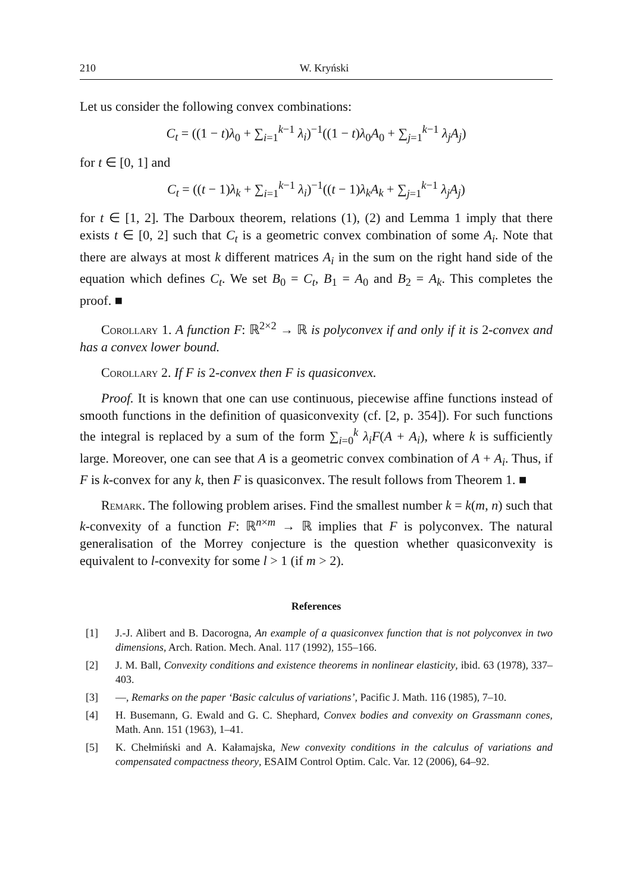210 W. Kryński
Let us consider the following convex combinations:
C<sub>t</sub> = ((1 − t)λ<sub>0</sub> + ∑<sub>i=1</sub><sup>k−1</sup> λ<sub>i</sub>)<sup>−1</sup>((1 − t)λ<sub>0</sub>A<sub>0</sub> + ∑<sub>j=1</sub><sup>k−1</sup> λ<sub>j</sub>A<sub>j</sub>)
for t ∈ [0, 1] and
C<sub>t</sub> = ((t − 1)λ<sub>k</sub> + ∑<sub>i=1</sub><sup>k−1</sup> λ<sub>i</sub>)<sup>−1</sup>((t − 1)λ<sub>k</sub>A<sub>k</sub> + ∑<sub>j=1</sub><sup>k−1</sup> λ<sub>j</sub>A<sub>j</sub>)
for t ∈ [1, 2]. The Darboux theorem, relations (1), (2) and Lemma 1 imply that there exists t ∈ [0, 2] such that C<sub>t</sub> is a geometric convex combination of some A<sub>i</sub>. Note that there are always at most k different matrices A<sub>i</sub> in the sum on the right hand side of the equation which defines C<sub>t</sub>. We set B<sub>0</sub> = C<sub>t</sub>, B<sub>1</sub> = A<sub>0</sub> and B<sub>2</sub> = A<sub>k</sub>. This completes the proof. ■
Corollary 1. A function F: ℝ<sup>2×2</sup> → ℝ is polyconvex if and only if it is 2-convex and has a convex lower bound.
Corollary 2. If F is 2-convex then F is quasiconvex.
Proof. It is known that one can use continuous, piecewise affine functions instead of smooth functions in the definition of quasiconvexity (cf. [2, p. 354]). For such functions the integral is replaced by a sum of the form ∑<sub>i=0</sub><sup>k</sup> λ<sub>i</sub>F(A + A<sub>i</sub>), where k is sufficiently large. Moreover, one can see that A is a geometric convex combination of A + A<sub>i</sub>. Thus, if F is k-convex for any k, then F is quasiconvex. The result follows from Theorem 1. ■
Remark. The following problem arises. Find the smallest number k = k(m, n) such that k-convexity of a function F: ℝ<sup>n×m</sup> → ℝ implies that F is polyconvex. The natural generalisation of the Morrey conjecture is the question whether quasiconvexity is equivalent to l-convexity for some l > 1 (if m > 2).
References
[1] J.-J. Alibert and B. Dacorogna, An example of a quasiconvex function that is not polyconvex in two dimensions, Arch. Ration. Mech. Anal. 117 (1992), 155–166.
[2] J. M. Ball, Convexity conditions and existence theorems in nonlinear elasticity, ibid. 63 (1978), 337–403.
[3] —, Remarks on the paper ‘Basic calculus of variations’, Pacific J. Math. 116 (1985), 7–10.
[4] H. Busemann, G. Ewald and G. C. Shephard, Convex bodies and convexity on Grassmann cones, Math. Ann. 151 (1963), 1–41.
[5] K. Chełmiński and A. Kałamajska, New convexity conditions in the calculus of variations and compensated compactness theory, ESAIM Control Optim. Calc. Var. 12 (2006), 64–92.